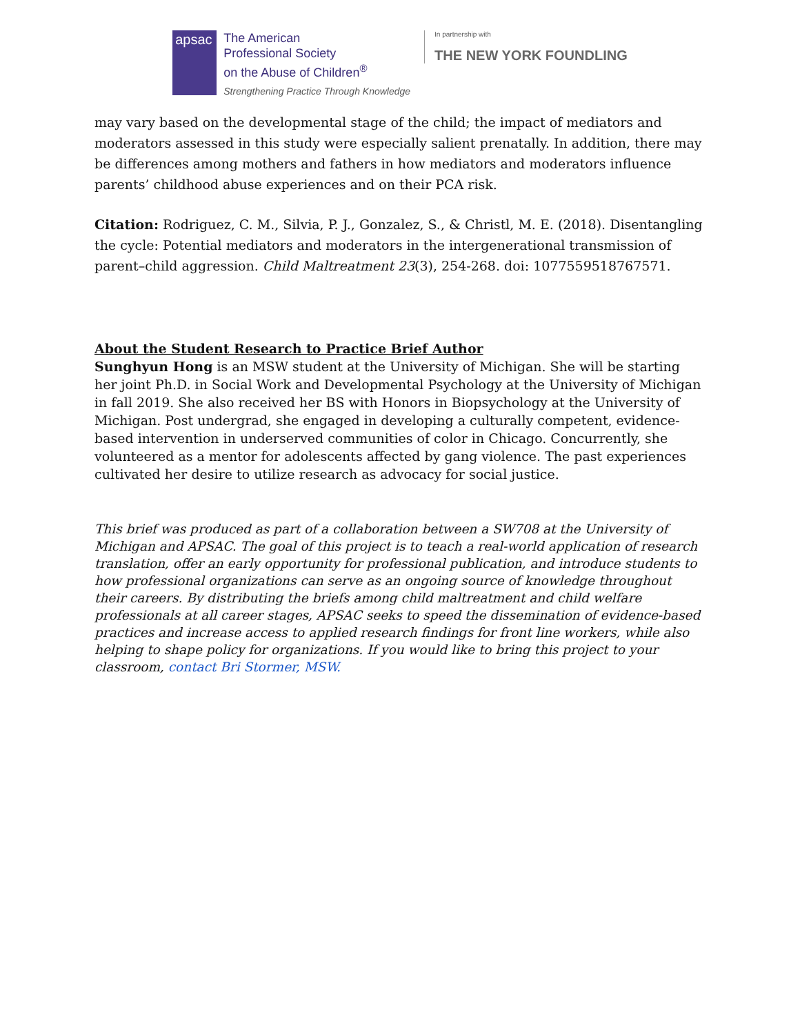apsac
The American
Professional Society
on the Abuse of Children<sup>®</sup>
Strengthening Practice Through Knowledge
In partnership with
THE NEW YORK FOUNDLING
may vary based on the developmental stage of the child; the impact of mediators and moderators assessed in this study were especially salient prenatally. In addition, there may be differences among mothers and fathers in how mediators and moderators influence parents’ childhood abuse experiences and on their PCA risk.
Citation: Rodriguez, C. M., Silvia, P. J., Gonzalez, S., & Christl, M. E. (2018). Disentangling the cycle: Potential mediators and moderators in the intergenerational transmission of parent–child aggression. Child Maltreatment 23(3), 254-268. doi: 1077559518767571.
About the Student Research to Practice Brief Author
Sunghyun Hong is an MSW student at the University of Michigan. She will be starting her joint Ph.D. in Social Work and Developmental Psychology at the University of Michigan in fall 2019. She also received her BS with Honors in Biopsychology at the University of Michigan. Post undergrad, she engaged in developing a culturally competent, evidence-based intervention in underserved communities of color in Chicago. Concurrently, she volunteered as a mentor for adolescents affected by gang violence. The past experiences cultivated her desire to utilize research as advocacy for social justice.
This brief was produced as part of a collaboration between a SW708 at the University of Michigan and APSAC. The goal of this project is to teach a real-world application of research translation, offer an early opportunity for professional publication, and introduce students to how professional organizations can serve as an ongoing source of knowledge throughout their careers. By distributing the briefs among child maltreatment and child welfare professionals at all career stages, APSAC seeks to speed the dissemination of evidence-based practices and increase access to applied research findings for front line workers, while also helping to shape policy for organizations. If you would like to bring this project to your classroom, contact Bri Stormer, MSW.